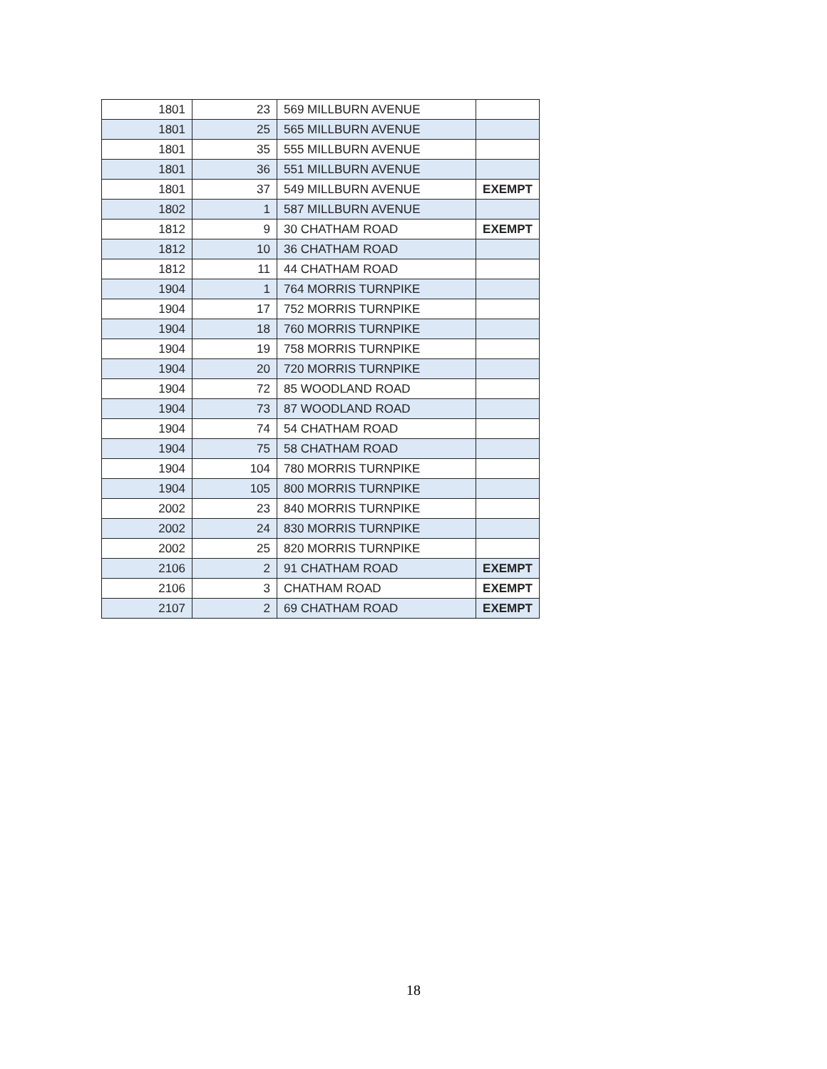| 1801 | 23 | 569 MILLBURN AVENUE | |
| 1801 | 25 | 565 MILLBURN AVENUE | |
| 1801 | 35 | 555 MILLBURN AVENUE | |
| 1801 | 36 | 551 MILLBURN AVENUE | |
| 1801 | 37 | 549 MILLBURN AVENUE | EXEMPT |
| 1802 | 1 | 587 MILLBURN AVENUE | |
| 1812 | 9 | 30 CHATHAM ROAD | EXEMPT |
| 1812 | 10 | 36 CHATHAM ROAD | |
| 1812 | 11 | 44 CHATHAM ROAD | |
| 1904 | 1 | 764 MORRIS TURNPIKE | |
| 1904 | 17 | 752 MORRIS TURNPIKE | |
| 1904 | 18 | 760 MORRIS TURNPIKE | |
| 1904 | 19 | 758 MORRIS TURNPIKE | |
| 1904 | 20 | 720 MORRIS TURNPIKE | |
| 1904 | 72 | 85 WOODLAND ROAD | |
| 1904 | 73 | 87 WOODLAND ROAD | |
| 1904 | 74 | 54 CHATHAM ROAD | |
| 1904 | 75 | 58 CHATHAM ROAD | |
| 1904 | 104 | 780 MORRIS TURNPIKE | |
| 1904 | 105 | 800 MORRIS TURNPIKE | |
| 2002 | 23 | 840 MORRIS TURNPIKE | |
| 2002 | 24 | 830 MORRIS TURNPIKE | |
| 2002 | 25 | 820 MORRIS TURNPIKE | |
| 2106 | 2 | 91 CHATHAM ROAD | EXEMPT |
| 2106 | 3 | CHATHAM ROAD | EXEMPT |
| 2107 | 2 | 69 CHATHAM ROAD | EXEMPT |
18